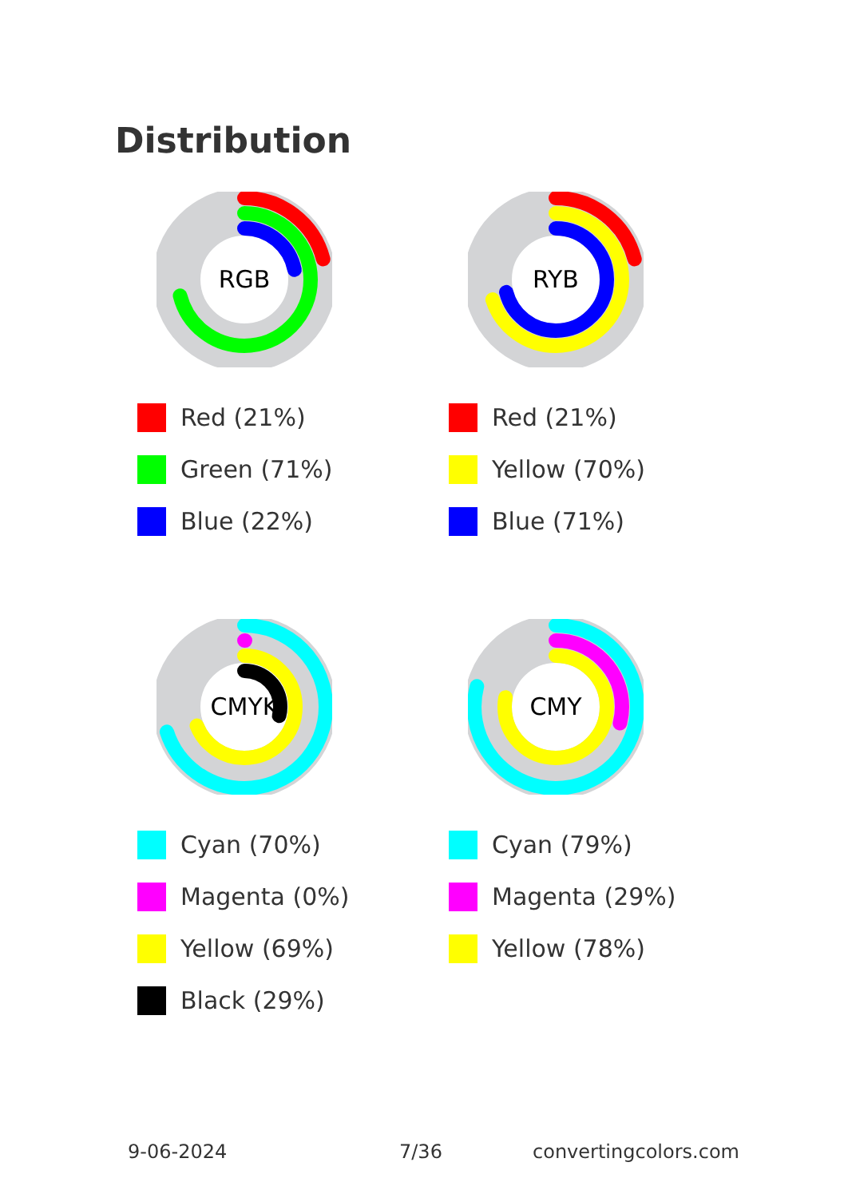Distribution
RGB
Red (21%)
Green (71%)
Blue (22%)
RYB
Red (21%)
Yellow (70%)
Blue (71%)
CMYK
Cyan (70%)
Magenta (0%)
Yellow (69%)
Black (29%)
CMY
Cyan (79%)
Magenta (29%)
Yellow (78%)
9-06-2024 7/36 convertingcolors.com